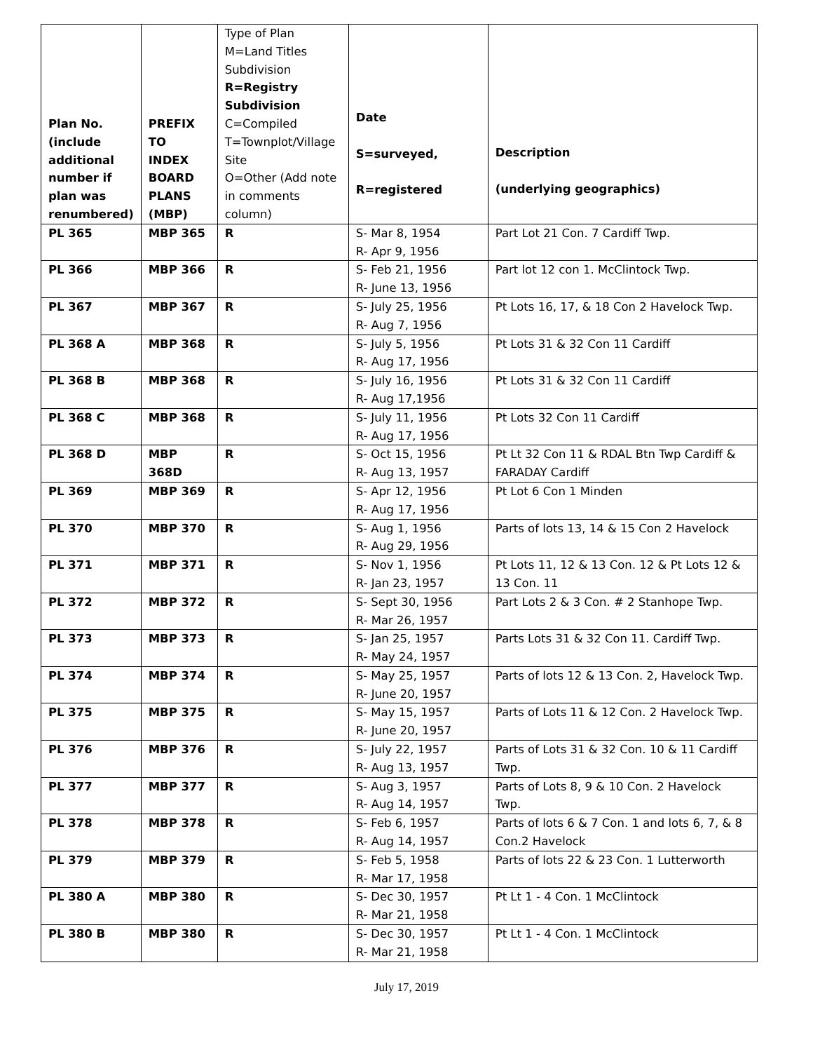| Plan No. (include additional number if plan was renumbered) | PREFIX TO INDEX BOARD PLANS (MBP) | Type of Plan M=Land Titles Subdivision R=Registry Subdivision C=Compiled T=Townplot/Village Site O=Other (Add note in comments column) | Date S=surveyed, R=registered | Description (underlying geographics) |
| --- | --- | --- | --- | --- |
| PL 365 | MBP 365 | R | S- Mar 8, 1954 R- Apr 9, 1956 | Part Lot 21 Con. 7 Cardiff Twp. |
| PL 366 | MBP 366 | R | S- Feb 21, 1956 R- June 13, 1956 | Part lot 12 con 1. McClintock Twp. |
| PL 367 | MBP 367 | R | S- July 25, 1956 R- Aug 7, 1956 | Pt Lots 16, 17, & 18 Con 2 Havelock Twp. |
| PL 368 A | MBP 368 | R | S- July 5, 1956 R- Aug 17, 1956 | Pt Lots 31 & 32 Con 11 Cardiff |
| PL 368 B | MBP 368 | R | S- July 16, 1956 R- Aug 17,1956 | Pt Lots 31 & 32 Con 11 Cardiff |
| PL 368 C | MBP 368 | R | S- July 11, 1956 R- Aug 17, 1956 | Pt Lots 32 Con 11 Cardiff |
| PL 368 D | MBP 368D | R | S- Oct 15, 1956 R- Aug 13, 1957 | Pt Lt 32 Con 11 & RDAL Btn Twp Cardiff & FARADAY Cardiff |
| PL 369 | MBP 369 | R | S- Apr 12, 1956 R- Aug 17, 1956 | Pt Lot 6 Con 1 Minden |
| PL 370 | MBP 370 | R | S- Aug 1, 1956 R- Aug 29, 1956 | Parts of lots 13, 14 & 15 Con 2 Havelock |
| PL 371 | MBP 371 | R | S- Nov 1, 1956 R- Jan 23, 1957 | Pt Lots 11, 12 & 13 Con. 12 & Pt Lots 12 & 13 Con. 11 |
| PL 372 | MBP 372 | R | S- Sept 30, 1956 R- Mar 26, 1957 | Part Lots 2 & 3 Con. # 2 Stanhope Twp. |
| PL 373 | MBP 373 | R | S- Jan 25, 1957 R- May 24, 1957 | Parts Lots 31 & 32 Con 11. Cardiff Twp. |
| PL 374 | MBP 374 | R | S- May 25, 1957 R- June 20, 1957 | Parts of lots 12 & 13 Con. 2, Havelock Twp. |
| PL 375 | MBP 375 | R | S- May 15, 1957 R- June 20, 1957 | Parts of Lots 11 & 12 Con. 2 Havelock Twp. |
| PL 376 | MBP 376 | R | S- July 22, 1957 R- Aug 13, 1957 | Parts of Lots 31 & 32 Con. 10 & 11 Cardiff Twp. |
| PL 377 | MBP 377 | R | S- Aug 3, 1957 R- Aug 14, 1957 | Parts of Lots 8, 9 & 10 Con. 2 Havelock Twp. |
| PL 378 | MBP 378 | R | S- Feb 6, 1957 R- Aug 14, 1957 | Parts of lots 6 & 7 Con. 1 and lots 6, 7, & 8 Con.2 Havelock |
| PL 379 | MBP 379 | R | S- Feb 5, 1958 R- Mar 17, 1958 | Parts of lots 22 & 23 Con. 1 Lutterworth |
| PL 380 A | MBP 380 | R | S- Dec 30, 1957 R- Mar 21, 1958 | Pt Lt 1 - 4 Con. 1 McClintock |
| PL 380 B | MBP 380 | R | S- Dec 30, 1957 R- Mar 21, 1958 | Pt Lt 1 - 4 Con. 1 McClintock |
July 17, 2019